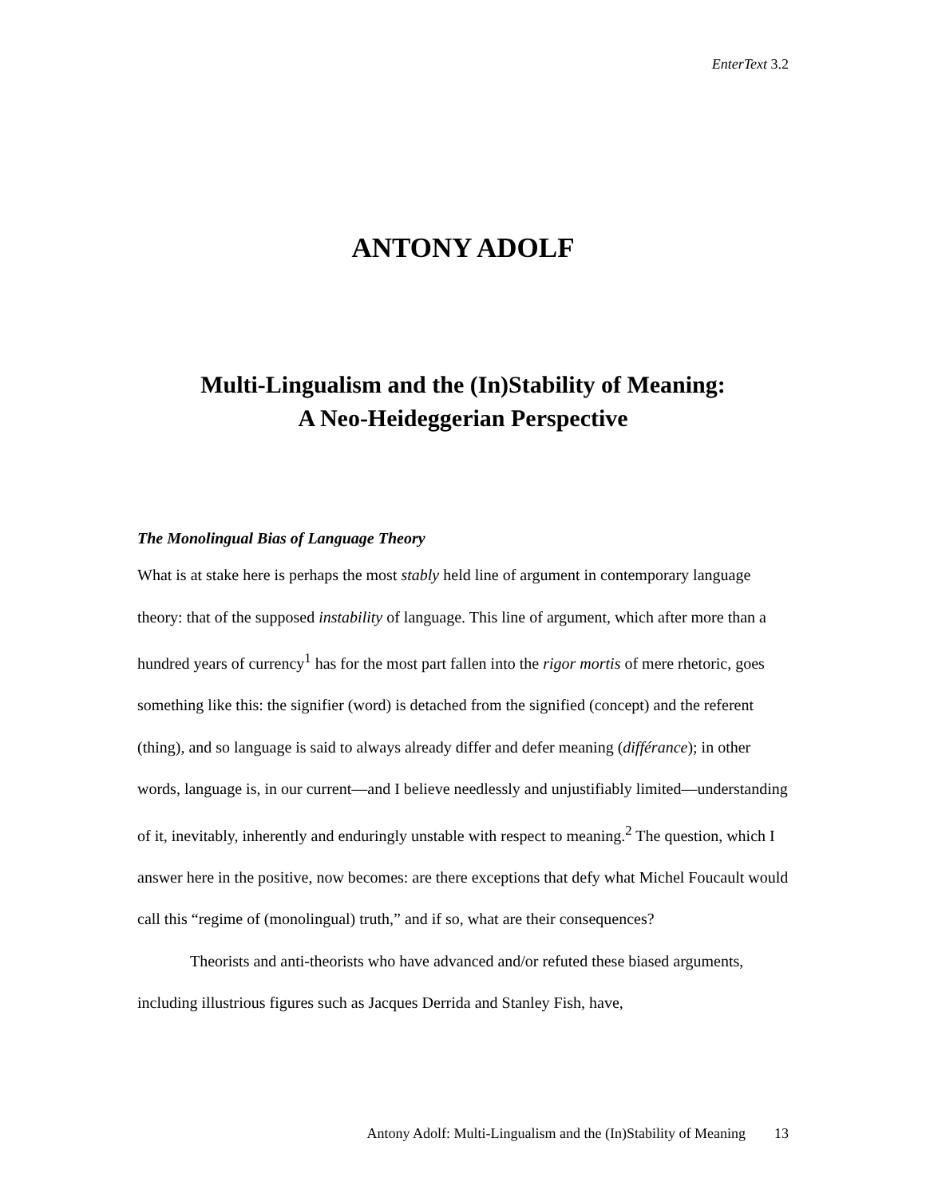EnterText 3.2
ANTONY ADOLF
Multi-Lingualism and the (In)Stability of Meaning:
A Neo-Heideggerian Perspective
The Monolingual Bias of Language Theory
What is at stake here is perhaps the most stably held line of argument in contemporary language theory: that of the supposed instability of language. This line of argument, which after more than a hundred years of currency<sup>1</sup> has for the most part fallen into the rigor mortis of mere rhetoric, goes something like this: the signifier (word) is detached from the signified (concept) and the referent (thing), and so language is said to always already differ and defer meaning (différance); in other words, language is, in our current—and I believe needlessly and unjustifiably limited—understanding of it, inevitably, inherently and enduringly unstable with respect to meaning.<sup>2</sup> The question, which I answer here in the positive, now becomes: are there exceptions that defy what Michel Foucault would call this “regime of (monolingual) truth,” and if so, what are their consequences?
Theorists and anti-theorists who have advanced and/or refuted these biased arguments, including illustrious figures such as Jacques Derrida and Stanley Fish, have,
Antony Adolf: Multi-Lingualism and the (In)Stability of Meaning 13